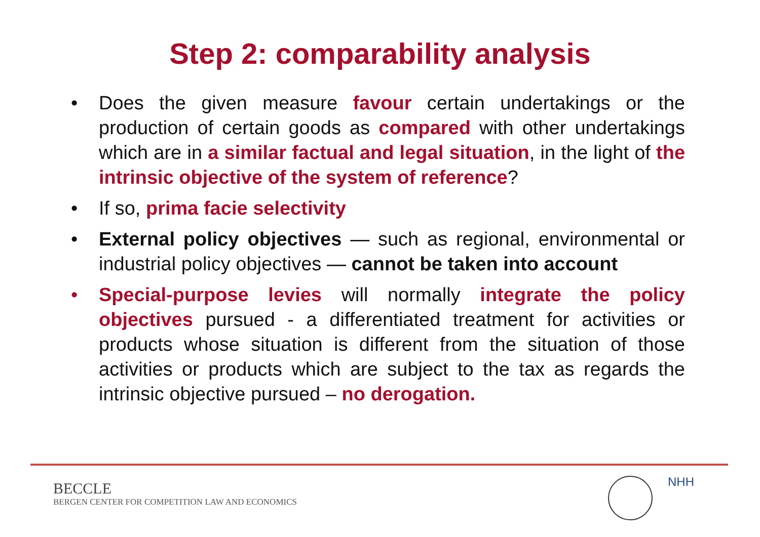Step 2: comparability analysis
• Does the given measure favour certain undertakings or the production of certain goods as compared with other undertakings which are in a similar factual and legal situation, in the light of the intrinsic objective of the system of reference?
• If so, prima facie selectivity
• External policy objectives — such as regional, environmental or industrial policy objectives — cannot be taken into account
• Special-purpose levies will normally integrate the policy objectives pursued - a differentiated treatment for activities or products whose situation is different from the situation of those activities or products which are subject to the tax as regards the intrinsic objective pursued – no derogation.
BECCLE
BERGEN CENTER FOR COMPETITION LAW AND ECONOMICS
NHH